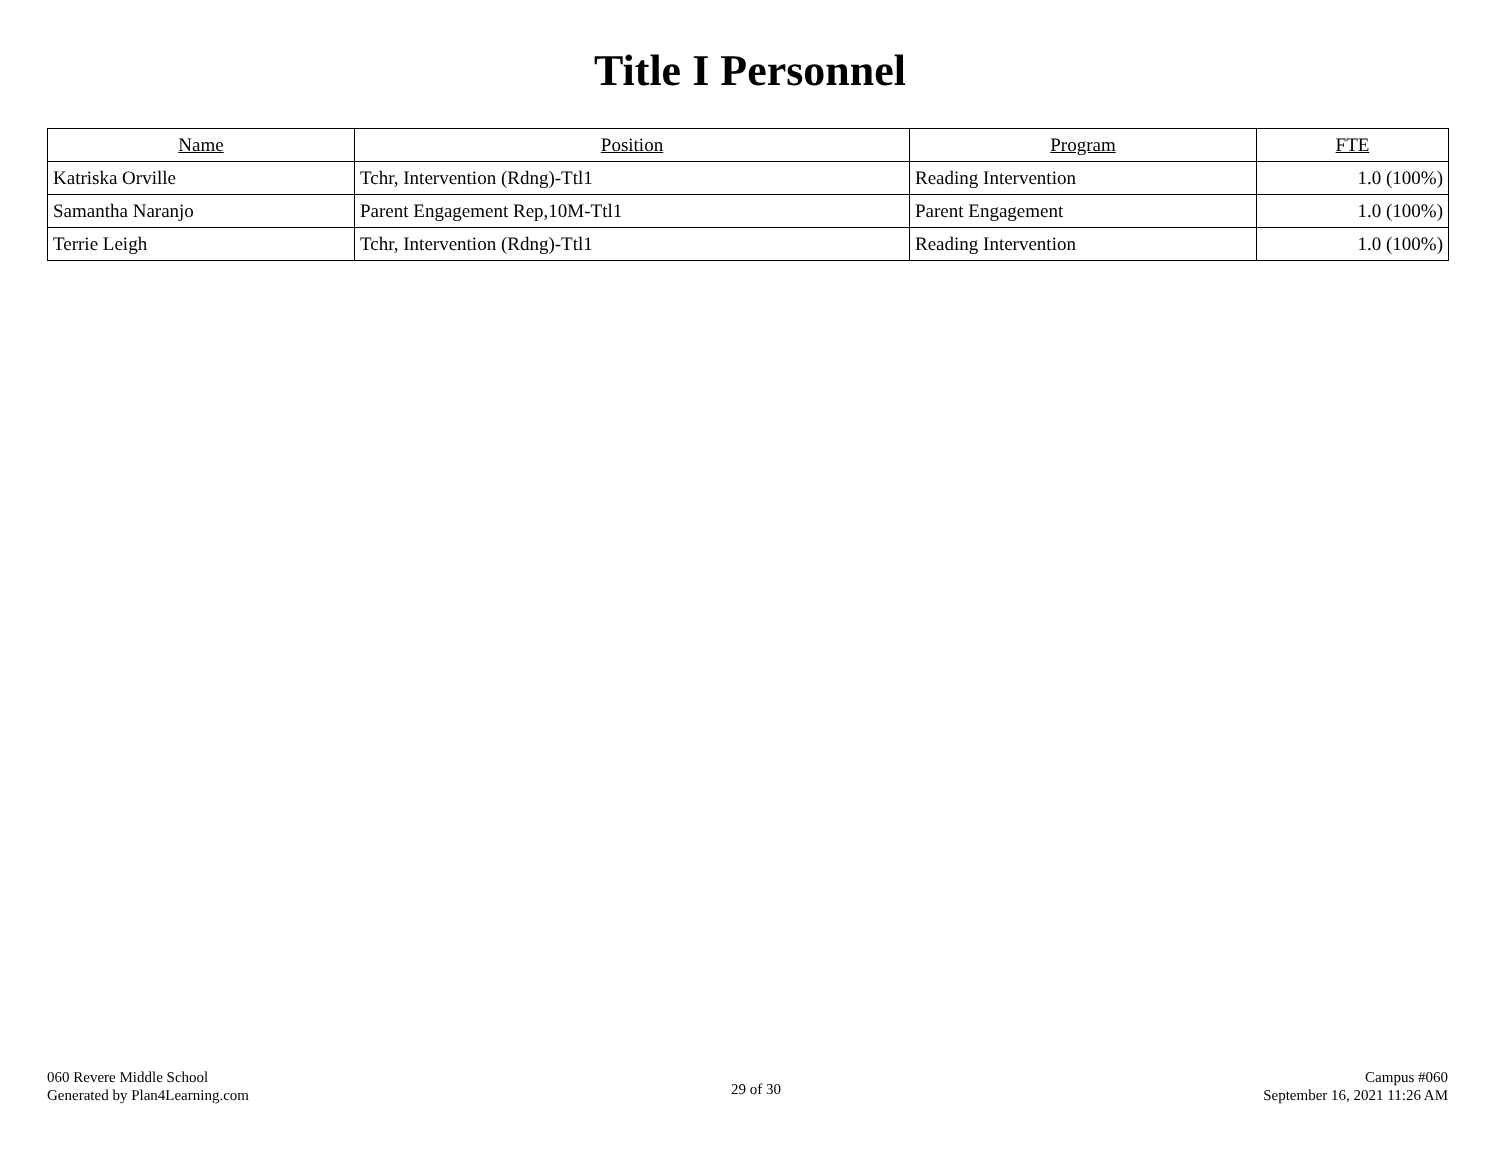Title I Personnel
| Name | Position | Program | FTE |
| --- | --- | --- | --- |
| Katriska Orville | Tchr, Intervention (Rdng)-Ttl1 | Reading Intervention | 1.0 (100%) |
| Samantha Naranjo | Parent Engagement Rep,10M-Ttl1 | Parent Engagement | 1.0 (100%) |
| Terrie Leigh | Tchr, Intervention (Rdng)-Ttl1 | Reading Intervention | 1.0 (100%) |
060 Revere Middle School
Generated by Plan4Learning.com
29 of 30
Campus #060
September 16, 2021 11:26 AM